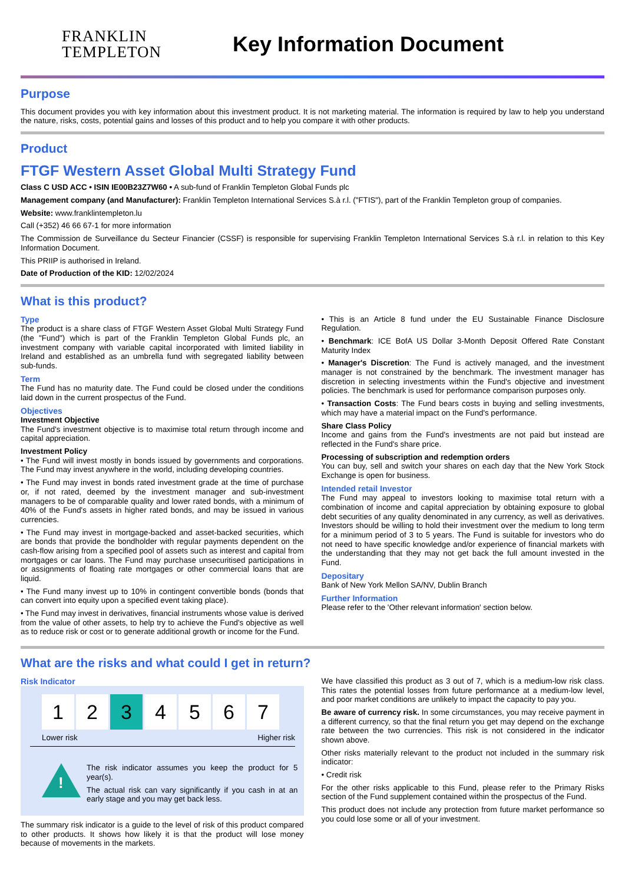FRANKLIN
TEMPLETON
Key Information Document
Purpose
This document provides you with key information about this investment product. It is not marketing material. The information is required by law to help you understand the nature, risks, costs, potential gains and losses of this product and to help you compare it with other products.
Product
FTGF Western Asset Global Multi Strategy Fund
Class C USD ACC • ISIN IE00B23Z7W60 • A sub-fund of Franklin Templeton Global Funds plc
Management company (and Manufacturer): Franklin Templeton International Services S.à r.l. ("FTIS"), part of the Franklin Templeton group of companies.
Website: www.franklintempleton.lu
Call (+352) 46 66 67-1 for more information
The Commission de Surveillance du Secteur Financier (CSSF) is responsible for supervising Franklin Templeton International Services S.à r.l. in relation to this Key Information Document.
This PRIIP is authorised in Ireland.
Date of Production of the KID: 12/02/2024
What is this product?
Type
The product is a share class of FTGF Western Asset Global Multi Strategy Fund (the "Fund") which is part of the Franklin Templeton Global Funds plc, an investment company with variable capital incorporated with limited liability in Ireland and established as an umbrella fund with segregated liability between sub-funds.
Term
The Fund has no maturity date. The Fund could be closed under the conditions laid down in the current prospectus of the Fund.
Objectives
Investment Objective
The Fund's investment objective is to maximise total return through income and capital appreciation.
Investment Policy
• The Fund will invest mostly in bonds issued by governments and corporations. The Fund may invest anywhere in the world, including developing countries.
• The Fund may invest in bonds rated investment grade at the time of purchase or, if not rated, deemed by the investment manager and sub-investment managers to be of comparable quality and lower rated bonds, with a minimum of 40% of the Fund's assets in higher rated bonds, and may be issued in various currencies.
• The Fund may invest in mortgage-backed and asset-backed securities, which are bonds that provide the bondholder with regular payments dependent on the cash-flow arising from a specified pool of assets such as interest and capital from mortgages or car loans. The Fund may purchase unsecuritised participations in or assignments of floating rate mortgages or other commercial loans that are liquid.
• The Fund many invest up to 10% in contingent convertible bonds (bonds that can convert into equity upon a specified event taking place).
• The Fund may invest in derivatives, financial instruments whose value is derived from the value of other assets, to help try to achieve the Fund's objective as well as to reduce risk or cost or to generate additional growth or income for the Fund.
• This is an Article 8 fund under the EU Sustainable Finance Disclosure Regulation.
• Benchmark: ICE BofA US Dollar 3-Month Deposit Offered Rate Constant Maturity Index
• Manager's Discretion: The Fund is actively managed, and the investment manager is not constrained by the benchmark. The investment manager has discretion in selecting investments within the Fund's objective and investment policies. The benchmark is used for performance comparison purposes only.
• Transaction Costs: The Fund bears costs in buying and selling investments, which may have a material impact on the Fund's performance.
Share Class Policy
Income and gains from the Fund's investments are not paid but instead are reflected in the Fund's share price.
Processing of subscription and redemption orders
You can buy, sell and switch your shares on each day that the New York Stock Exchange is open for business.
Intended retail Investor
The Fund may appeal to investors looking to maximise total return with a combination of income and capital appreciation by obtaining exposure to global debt securities of any quality denominated in any currency, as well as derivatives. Investors should be willing to hold their investment over the medium to long term for a minimum period of 3 to 5 years. The Fund is suitable for investors who do not need to have specific knowledge and/or experience of financial markets with the understanding that they may not get back the full amount invested in the Fund.
Depositary
Bank of New York Mellon SA/NV, Dublin Branch
Further Information
Please refer to the 'Other relevant information' section below.
What are the risks and what could I get in return?
Risk Indicator
1 2 3 4567
Lower risk Higher risk
!
The risk indicator assumes you keep the product for 5 year(s).
The actual risk can vary significantly if you cash in at an early stage and you may get back less.
The summary risk indicator is a guide to the level of risk of this product compared to other products. It shows how likely it is that the product will lose money because of movements in the markets.
We have classified this product as 3 out of 7, which is a medium-low risk class. This rates the potential losses from future performance at a medium-low level, and poor market conditions are unlikely to impact the capacity to pay you.
Be aware of currency risk. In some circumstances, you may receive payment in a different currency, so that the final return you get may depend on the exchange rate between the two currencies. This risk is not considered in the indicator shown above.
Other risks materially relevant to the product not included in the summary risk indicator:
• Credit risk
For the other risks applicable to this Fund, please refer to the Primary Risks section of the Fund supplement contained within the prospectus of the Fund.
This product does not include any protection from future market performance so you could lose some or all of your investment.